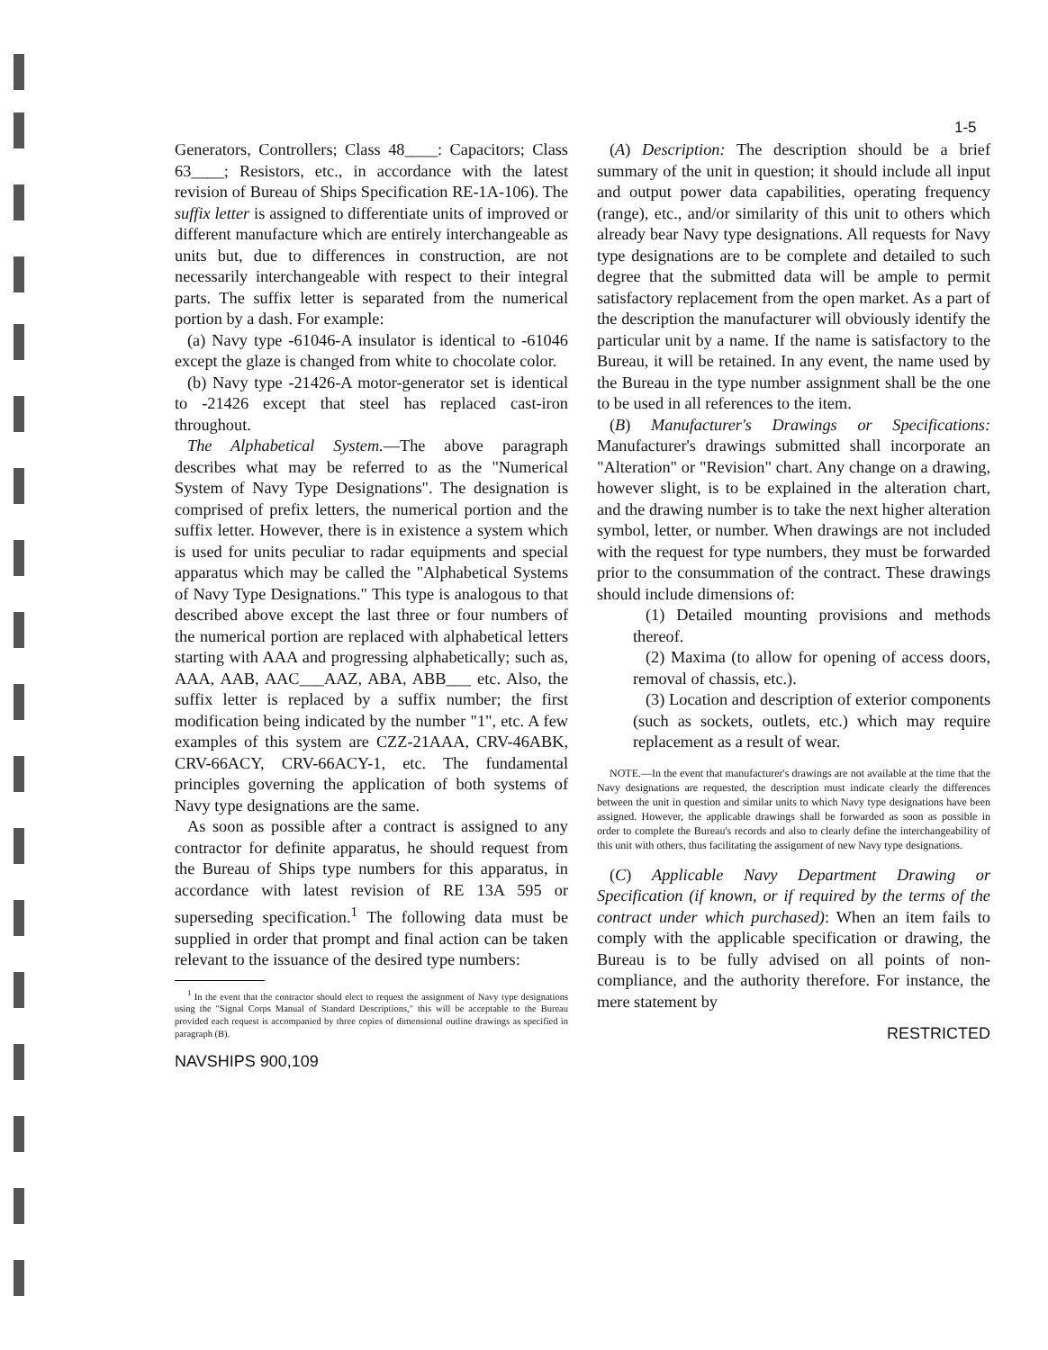1-5
Generators, Controllers; Class 48____: Capacitors; Class 63____; Resistors, etc., in accordance with the latest revision of Bureau of Ships Specification RE-1A-106). The suffix letter is assigned to differentiate units of improved or different manufacture which are entirely interchangeable as units but, due to differences in construction, are not necessarily interchangeable with respect to their integral parts. The suffix letter is separated from the numerical portion by a dash. For example:
(a) Navy type -61046-A insulator is identical to -61046 except the glaze is changed from white to chocolate color.
(b) Navy type -21426-A motor-generator set is identical to -21426 except that steel has replaced cast-iron throughout.
The Alphabetical System.—The above paragraph describes what may be referred to as the "Numerical System of Navy Type Designations". The designation is comprised of prefix letters, the numerical portion and the suffix letter. However, there is in existence a system which is used for units peculiar to radar equipments and special apparatus which may be called the "Alphabetical Systems of Navy Type Designations." This type is analogous to that described above except the last three or four numbers of the numerical portion are replaced with alphabetical letters starting with AAA and progressing alphabetically; such as, AAA, AAB, AAC___AAZ, ABA, ABB___ etc. Also, the suffix letter is replaced by a suffix number; the first modification being indicated by the number "1", etc. A few examples of this system are CZZ-21AAA, CRV-46ABK, CRV-66ACY, CRV-66ACY-1, etc. The fundamental principles governing the application of both systems of Navy type designations are the same.
As soon as possible after a contract is assigned to any contractor for definite apparatus, he should request from the Bureau of Ships type numbers for this apparatus, in accordance with latest revision of RE 13A 595 or superseding specification.<sup>1</sup> The following data must be supplied in order that prompt and final action can be taken relevant to the issuance of the desired type numbers:
<sup>1</sup> In the event that the contractor should elect to request the assignment of Navy type designations using the "Signal Corps Manual of Standard Descriptions," this will be acceptable to the Bureau provided each request is accompanied by three copies of dimensional outline drawings as specified in paragraph (B).
NAVSHIPS 900,109
(A) Description: The description should be a brief summary of the unit in question; it should include all input and output power data capabilities, operating frequency (range), etc., and/or similarity of this unit to others which already bear Navy type designations. All requests for Navy type designations are to be complete and detailed to such degree that the submitted data will be ample to permit satisfactory replacement from the open market. As a part of the description the manufacturer will obviously identify the particular unit by a name. If the name is satisfactory to the Bureau, it will be retained. In any event, the name used by the Bureau in the type number assignment shall be the one to be used in all references to the item.
(B) Manufacturer's Drawings or Specifications: Manufacturer's drawings submitted shall incorporate an "Alteration" or "Revision" chart. Any change on a drawing, however slight, is to be explained in the alteration chart, and the drawing number is to take the next higher alteration symbol, letter, or number. When drawings are not included with the request for type numbers, they must be forwarded prior to the consummation of the contract. These drawings should include dimensions of:
(1) Detailed mounting provisions and methods thereof.
(2) Maxima (to allow for opening of access doors, removal of chassis, etc.).
(3) Location and description of exterior components (such as sockets, outlets, etc.) which may require replacement as a result of wear.
NOTE.—In the event that manufacturer's drawings are not available at the time that the Navy designations are requested, the description must indicate clearly the differences between the unit in question and similar units to which Navy type designations have been assigned. However, the applicable drawings shall be forwarded as soon as possible in order to complete the Bureau's records and also to clearly define the interchangeability of this unit with others, thus facilitating the assignment of new Navy type designations.
(C) Applicable Navy Department Drawing or Specification (if known, or if required by the terms of the contract under which purchased): When an item fails to comply with the applicable specification or drawing, the Bureau is to be fully advised on all points of non-compliance, and the authority therefore. For instance, the mere statement by
RESTRICTED